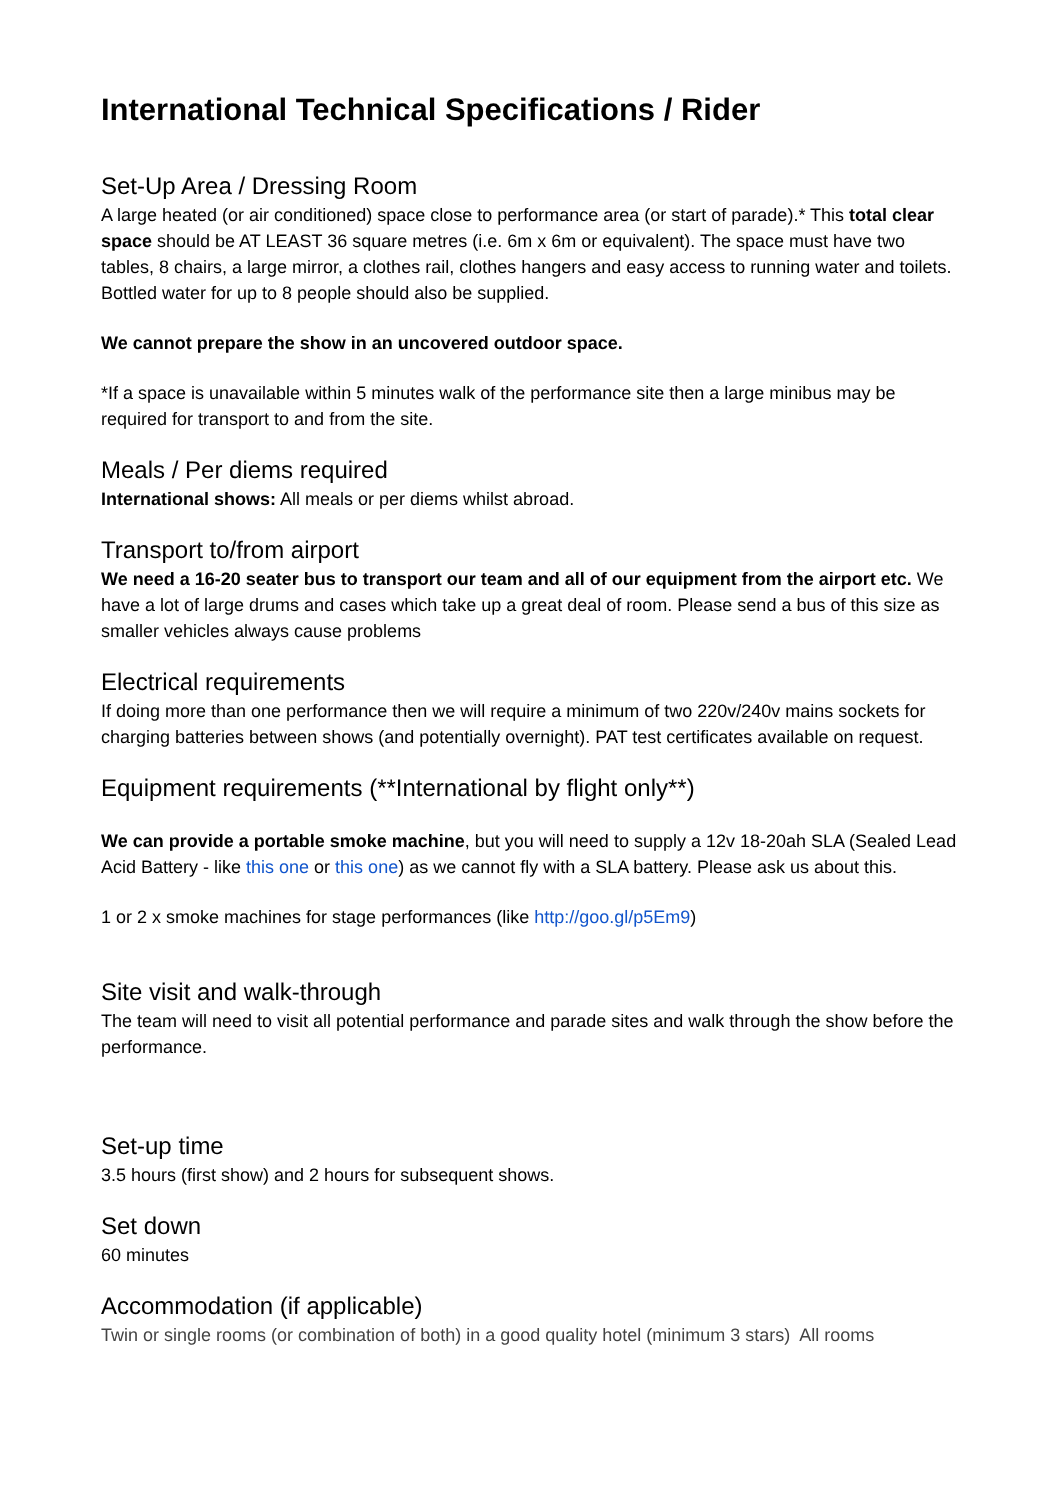International Technical Specifications / Rider
Set-Up Area / Dressing Room
A large heated (or air conditioned) space close to performance area (or start of parade).* This total clear space should be AT LEAST 36 square metres (i.e. 6m x 6m or equivalent). The space must have two tables, 8 chairs, a large mirror, a clothes rail, clothes hangers and easy access to running water and toilets. Bottled water for up to 8 people should also be supplied.
We cannot prepare the show in an uncovered outdoor space.
*If a space is unavailable within 5 minutes walk of the performance site then a large minibus may be required for transport to and from the site.
Meals / Per diems required
International shows: All meals or per diems whilst abroad.
Transport to/from airport
We need a 16-20 seater bus to transport our team and all of our equipment from the airport etc. We have a lot of large drums and cases which take up a great deal of room. Please send a bus of this size as smaller vehicles always cause problems
Electrical requirements
If doing more than one performance then we will require a minimum of two 220v/240v mains sockets for charging batteries between shows (and potentially overnight). PAT test certificates available on request.
Equipment requirements (**International by flight only**)
We can provide a portable smoke machine, but you will need to supply a 12v 18-20ah SLA (Sealed Lead Acid Battery - like this one or this one) as we cannot fly with a SLA battery. Please ask us about this.
1 or 2 x smoke machines for stage performances (like http://goo.gl/p5Em9)
Site visit and walk-through
The team will need to visit all potential performance and parade sites and walk through the show before the performance.
Set-up time
3.5 hours (first show) and 2 hours for subsequent shows.
Set down
60 minutes
Accommodation (if applicable)
Twin or single rooms (or combination of both) in a good quality hotel (minimum 3 stars) All rooms